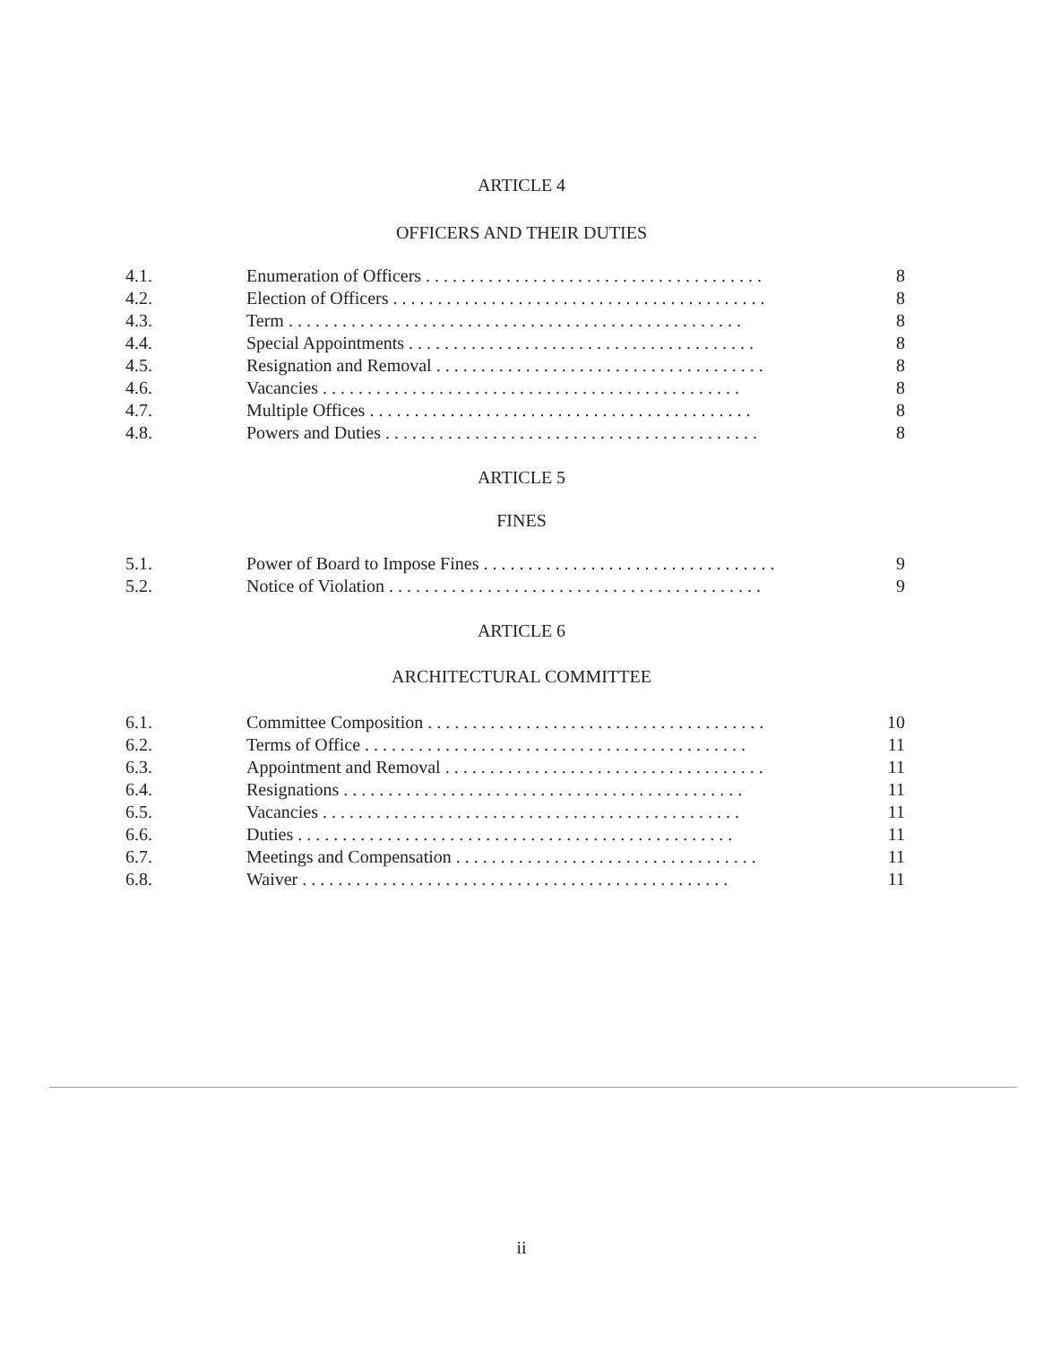ARTICLE 4
OFFICERS AND THEIR DUTIES
| 4.1. | Enumeration of Officers . . . . . . . . . . . . . . . . . . . . . . . . . . . . . . . . . . . . . . | 8 |
| 4.2. | Election of Officers . . . . . . . . . . . . . . . . . . . . . . . . . . . . . . . . . . . . . . . . . . | 8 |
| 4.3. | Term . . . . . . . . . . . . . . . . . . . . . . . . . . . . . . . . . . . . . . . . . . . . . . . . . . . | 8 |
| 4.4. | Special Appointments . . . . . . . . . . . . . . . . . . . . . . . . . . . . . . . . . . . . . . . | 8 |
| 4.5. | Resignation and Removal . . . . . . . . . . . . . . . . . . . . . . . . . . . . . . . . . . . . . | 8 |
| 4.6. | Vacancies . . . . . . . . . . . . . . . . . . . . . . . . . . . . . . . . . . . . . . . . . . . . . . . | 8 |
| 4.7. | Multiple Offices . . . . . . . . . . . . . . . . . . . . . . . . . . . . . . . . . . . . . . . . . . . | 8 |
| 4.8. | Powers and Duties . . . . . . . . . . . . . . . . . . . . . . . . . . . . . . . . . . . . . . . . . . | 8 |
ARTICLE 5
FINES
| 5.1. | Power of Board to Impose Fines . . . . . . . . . . . . . . . . . . . . . . . . . . . . . . . . . | 9 |
| 5.2. | Notice of Violation . . . . . . . . . . . . . . . . . . . . . . . . . . . . . . . . . . . . . . . . . . | 9 |
ARTICLE 6
ARCHITECTURAL COMMITTEE
| 6.1. | Committee Composition . . . . . . . . . . . . . . . . . . . . . . . . . . . . . . . . . . . . . . | 10 |
| 6.2. | Terms of Office . . . . . . . . . . . . . . . . . . . . . . . . . . . . . . . . . . . . . . . . . . . | 11 |
| 6.3. | Appointment and Removal . . . . . . . . . . . . . . . . . . . . . . . . . . . . . . . . . . . . | 11 |
| 6.4. | Resignations . . . . . . . . . . . . . . . . . . . . . . . . . . . . . . . . . . . . . . . . . . . . . | 11 |
| 6.5. | Vacancies . . . . . . . . . . . . . . . . . . . . . . . . . . . . . . . . . . . . . . . . . . . . . . . | 11 |
| 6.6. | Duties . . . . . . . . . . . . . . . . . . . . . . . . . . . . . . . . . . . . . . . . . . . . . . . . . | 11 |
| 6.7. | Meetings and Compensation . . . . . . . . . . . . . . . . . . . . . . . . . . . . . . . . . . | 11 |
| 6.8. | Waiver . . . . . . . . . . . . . . . . . . . . . . . . . . . . . . . . . . . . . . . . . . . . . . . . | 11 |
ii